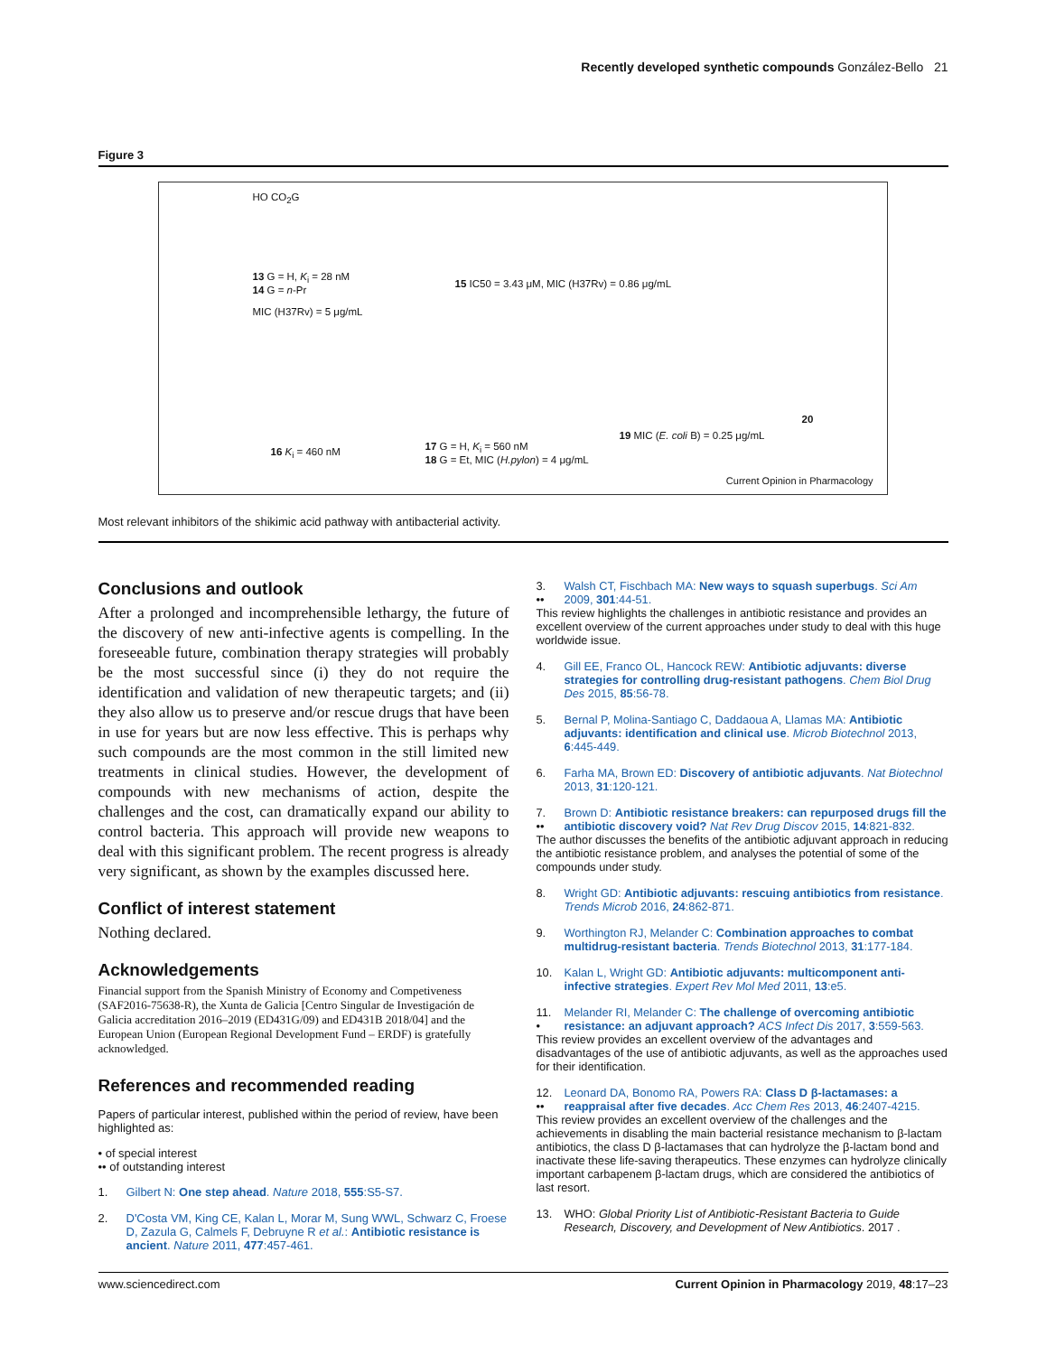Recently developed synthetic compounds González-Bello 21
Figure 3
HO CO<sub>2</sub>G
13 G = H, K<sub>i</sub> = 28 nM
14 G = n-Pr
MIC (H37Rv) = 5 μg/mL
15 IC50 = 3.43 μM, MIC (H37Rv) = 0.86 μg/mL
16 K<sub>i</sub> = 460 nM 17 G = H, K<sub>i</sub> = 560 nM
18 G = Et, MIC (H.pylon) = 4 μg/mL
19 MIC (E. coli B) = 0.25 μg/mL
20
Current Opinion in Pharmacology
Most relevant inhibitors of the shikimic acid pathway with antibacterial activity.
Conclusions and outlook
After a prolonged and incomprehensible lethargy, the future of the discovery of new anti-infective agents is compelling. In the foreseeable future, combination therapy strategies will probably be the most successful since (i) they do not require the identification and validation of new therapeutic targets; and (ii) they also allow us to preserve and/or rescue drugs that have been in use for years but are now less effective. This is perhaps why such compounds are the most common in the still limited new treatments in clinical studies. However, the development of compounds with new mechanisms of action, despite the challenges and the cost, can dramatically expand our ability to control bacteria. This approach will provide new weapons to deal with this significant problem. The recent progress is already very significant, as shown by the examples discussed here.
Conflict of interest statement
Nothing declared.
Acknowledgements
Financial support from the Spanish Ministry of Economy and Competiveness (SAF2016-75638-R), the Xunta de Galicia [Centro Singular de Investigación de Galicia accreditation 2016–2019 (ED431G/09) and ED431B 2018/04] and the European Union (European Regional Development Fund – ERDF) is gratefully acknowledged.
References and recommended reading
Papers of particular interest, published within the period of review, have been highlighted as:
• of special interest
•• of outstanding interest
1. Gilbert N: One step ahead. Nature 2018, 555:S5-S7.
2. D'Costa VM, King CE, Kalan L, Morar M, Sung WWL, Schwarz C, Froese D, Zazula G, Calmels F, Debruyne R et al.: Antibiotic resistance is ancient. Nature 2011, 477:457-461.
3.
•• Walsh CT, Fischbach MA: New ways to squash superbugs. Sci Am 2009, 301:44-51.
This review highlights the challenges in antibiotic resistance and provides an excellent overview of the current approaches under study to deal with this huge worldwide issue.
4. Gill EE, Franco OL, Hancock REW: Antibiotic adjuvants: diverse strategies for controlling drug-resistant pathogens. Chem Biol Drug Des 2015, 85:56-78.
5. Bernal P, Molina-Santiago C, Daddaoua A, Llamas MA: Antibiotic adjuvants: identification and clinical use. Microb Biotechnol 2013, 6:445-449.
6. Farha MA, Brown ED: Discovery of antibiotic adjuvants. Nat Biotechnol 2013, 31:120-121.
7.
•• Brown D: Antibiotic resistance breakers: can repurposed drugs fill the antibiotic discovery void? Nat Rev Drug Discov 2015, 14:821-832.
The author discusses the benefits of the antibiotic adjuvant approach in reducing the antibiotic resistance problem, and analyses the potential of some of the compounds under study.
8. Wright GD: Antibiotic adjuvants: rescuing antibiotics from resistance. Trends Microb 2016, 24:862-871.
9. Worthington RJ, Melander C: Combination approaches to combat multidrug-resistant bacteria. Trends Biotechnol 2013, 31:177-184.
10. Kalan L, Wright GD: Antibiotic adjuvants: multicomponent anti-infective strategies. Expert Rev Mol Med 2011, 13:e5.
11.
• Melander RI, Melander C: The challenge of overcoming antibiotic resistance: an adjuvant approach? ACS Infect Dis 2017, 3:559-563.
This review provides an excellent overview of the advantages and disadvantages of the use of antibiotic adjuvants, as well as the approaches used for their identification.
12.
•• Leonard DA, Bonomo RA, Powers RA: Class D β-lactamases: a reappraisal after five decades. Acc Chem Res 2013, 46:2407-4215.
This review provides an excellent overview of the challenges and the achievements in disabling the main bacterial resistance mechanism to β-lactam antibiotics, the class D β-lactamases that can hydrolyze the β-lactam bond and inactivate these life-saving therapeutics. These enzymes can hydrolyze clinically important carbapenem β-lactam drugs, which are considered the antibiotics of last resort.
13. WHO: Global Priority List of Antibiotic-Resistant Bacteria to Guide Research, Discovery, and Development of New Antibiotics. 2017 .
www.sciencedirect.com Current Opinion in Pharmacology 2019, 48:17–23